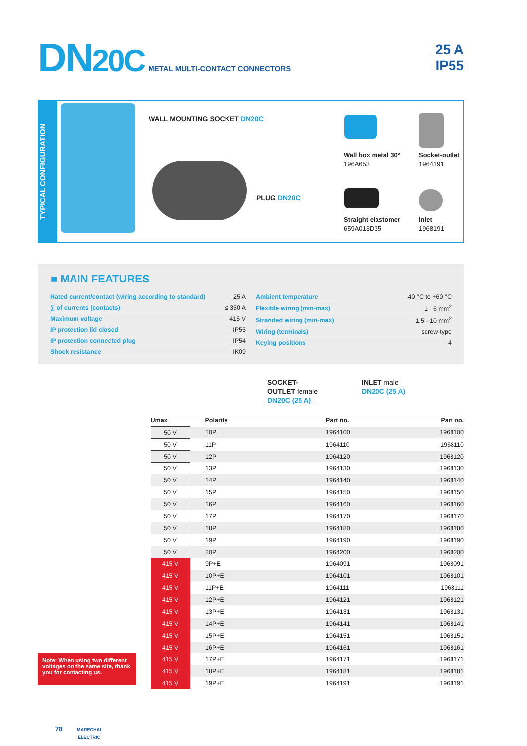DN20C
METAL MULTI-CONTACT CONNECTORS
25 A
IP55
TYPICAL CONFIGURATION
WALL MOUNTING SOCKET DN20C
PLUG DN20C
Wall box metal 30°
196A653
Socket-outlet
1964191
Straight elastomer
659A013D35
Inlet
1968191
■ MAIN FEATURES
| Rated current/contact (wiring according to standard) | 25 A |
| ∑ of currents (contacts) | ≤ 350 A |
| Maximum voltage | 415 V |
| IP protection lid closed | IP55 |
| IP protection connected plug | IP54 |
| Shock resistance | IK09 |
| Ambient temperature | -40 °C to +60 °C |
| Flexible wiring (min-max) | 1 - 6 mm<sup>2</sup> |
| Stranded wiring (min-max) | 1,5 - 10 mm<sup>2</sup> |
| Wiring (terminals) | screw-type |
| Keying positions | 4 |
SOCKET-
OUTLET female
DN20C (25 A)
INLET male
DN20C (25 A)
| Umax | Polarity | Part no. | Part no. |
| --- | --- | --- | --- |
| 50 V | 10P | 1964100 | 1968100 |
| 50 V | 11P | 1964110 | 1968110 |
| 50 V | 12P | 1964120 | 1968120 |
| 50 V | 13P | 1964130 | 1968130 |
| 50 V | 14P | 1964140 | 1968140 |
| 50 V | 15P | 1964150 | 1968150 |
| 50 V | 16P | 1964160 | 1968160 |
| 50 V | 17P | 1964170 | 1968170 |
| 50 V | 18P | 1964180 | 1968180 |
| 50 V | 19P | 1964190 | 1968190 |
| 50 V | 20P | 1964200 | 1968200 |
| 415 V | 9P+E | 1964091 | 1968091 |
| 415 V | 10P+E | 1964101 | 1968101 |
| 415 V | 11P+E | 1964111 | 1968111 |
| 415 V | 12P+E | 1964121 | 1968121 |
| 415 V | 13P+E | 1964131 | 1968131 |
| 415 V | 14P+E | 1964141 | 1968141 |
| 415 V | 15P+E | 1964151 | 1968151 |
| 415 V | 16P+E | 1964161 | 1968161 |
| 415 V | 17P+E | 1964171 | 1968171 |
| 415 V | 18P+E | 1964181 | 1968181 |
| 415 V | 19P+E | 1964191 | 1968191 |
Note: When using two different voltages on the same site, thank you for contacting us.
78 MARECHAL
ELECTRIC